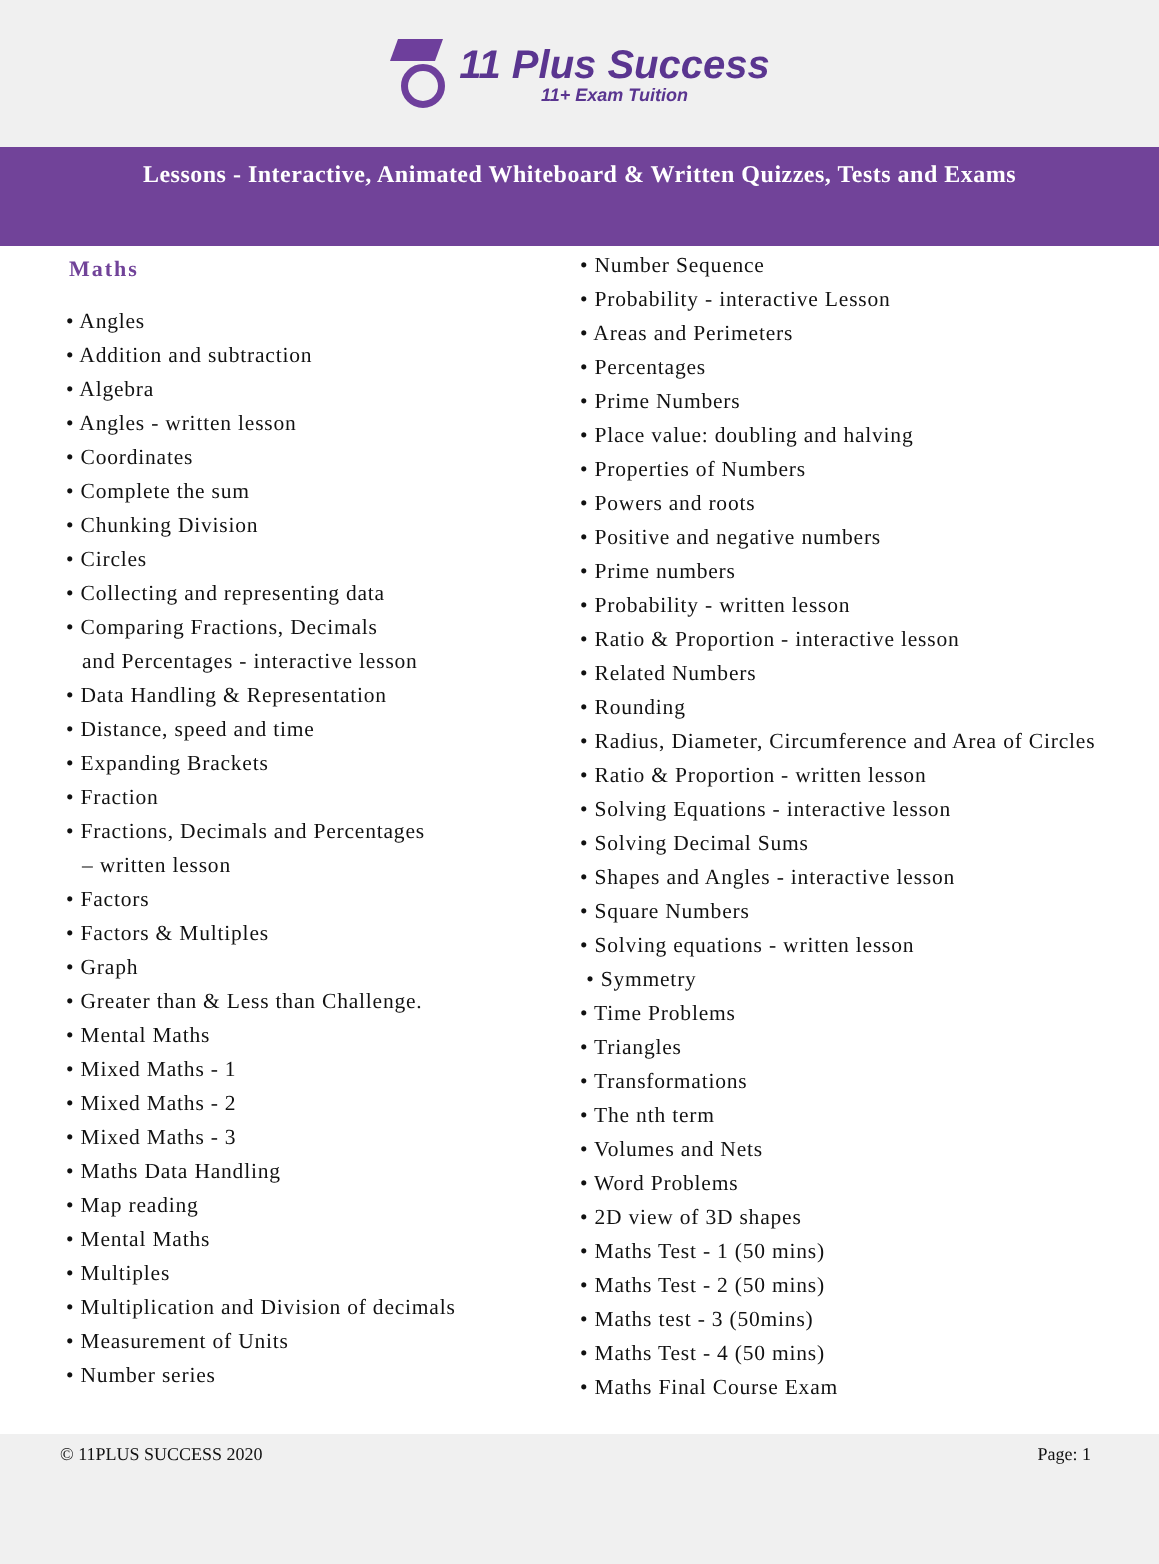11 Plus Success
11+ Exam Tuition
Lessons - Interactive, Animated Whiteboard & Written Quizzes, Tests and Exams
Maths
• Angles
• Addition and subtraction
• Algebra
• Angles - written lesson
• Coordinates
• Complete the sum
• Chunking Division
• Circles
• Collecting and representing data
• Comparing Fractions, Decimals
and Percentages - interactive lesson
• Data Handling & Representation
• Distance, speed and time
• Expanding Brackets
• Fraction
• Fractions, Decimals and Percentages
– written lesson
• Factors
• Factors & Multiples
• Graph
• Greater than & Less than Challenge.
• Mental Maths
• Mixed Maths - 1
• Mixed Maths - 2
• Mixed Maths - 3
• Maths Data Handling
• Map reading
• Mental Maths
• Multiples
• Multiplication and Division of decimals
• Measurement of Units
• Number series
• Number Sequence
• Probability - interactive Lesson
• Areas and Perimeters
• Percentages
• Prime Numbers
• Place value: doubling and halving
• Properties of Numbers
• Powers and roots
• Positive and negative numbers
• Prime numbers
• Probability - written lesson
• Ratio & Proportion - interactive lesson
• Related Numbers
• Rounding
• Radius, Diameter, Circumference and Area of Circles
• Ratio & Proportion - written lesson
• Solving Equations - interactive lesson
• Solving Decimal Sums
• Shapes and Angles - interactive lesson
• Square Numbers
• Solving equations - written lesson
• Symmetry
• Time Problems
• Triangles
• Transformations
• The nth term
• Volumes and Nets
• Word Problems
• 2D view of 3D shapes
• Maths Test - 1 (50 mins)
• Maths Test - 2 (50 mins)
• Maths test - 3 (50mins)
• Maths Test - 4 (50 mins)
• Maths Final Course Exam
© 11PLUS SUCCESS 2020 Page: 1